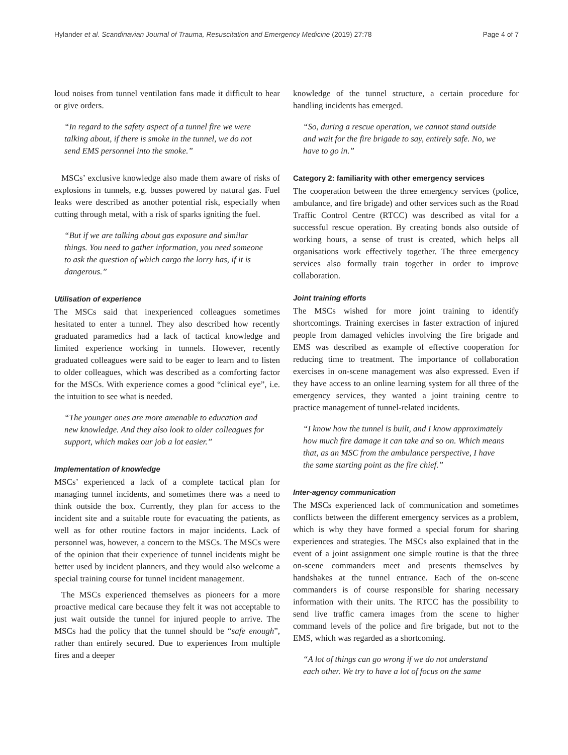Hylander et al. Scandinavian Journal of Trauma, Resuscitation and Emergency Medicine (2019) 27:78 Page 4 of 7
loud noises from tunnel ventilation fans made it difficult to hear or give orders.
“In regard to the safety aspect of a tunnel fire we were talking about, if there is smoke in the tunnel, we do not send EMS personnel into the smoke.”
MSCs’ exclusive knowledge also made them aware of risks of explosions in tunnels, e.g. busses powered by natural gas. Fuel leaks were described as another potential risk, especially when cutting through metal, with a risk of sparks igniting the fuel.
“But if we are talking about gas exposure and similar things. You need to gather information, you need someone to ask the question of which cargo the lorry has, if it is dangerous.”
Utilisation of experience
The MSCs said that inexperienced colleagues sometimes hesitated to enter a tunnel. They also described how recently graduated paramedics had a lack of tactical knowledge and limited experience working in tunnels. However, recently graduated colleagues were said to be eager to learn and to listen to older colleagues, which was described as a comforting factor for the MSCs. With experience comes a good “clinical eye”, i.e. the intuition to see what is needed.
“The younger ones are more amenable to education and new knowledge. And they also look to older colleagues for support, which makes our job a lot easier.”
Implementation of knowledge
MSCs’ experienced a lack of a complete tactical plan for managing tunnel incidents, and sometimes there was a need to think outside the box. Currently, they plan for access to the incident site and a suitable route for evacuating the patients, as well as for other routine factors in major incidents. Lack of personnel was, however, a concern to the MSCs. The MSCs were of the opinion that their experience of tunnel incidents might be better used by incident planners, and they would also welcome a special training course for tunnel incident management.
The MSCs experienced themselves as pioneers for a more proactive medical care because they felt it was not acceptable to just wait outside the tunnel for injured people to arrive. The MSCs had the policy that the tunnel should be “safe enough”, rather than entirely secured. Due to experiences from multiple fires and a deeper
knowledge of the tunnel structure, a certain procedure for handling incidents has emerged.
“So, during a rescue operation, we cannot stand outside and wait for the fire brigade to say, entirely safe. No, we have to go in.”
Category 2: familiarity with other emergency services
The cooperation between the three emergency services (police, ambulance, and fire brigade) and other services such as the Road Traffic Control Centre (RTCC) was described as vital for a successful rescue operation. By creating bonds also outside of working hours, a sense of trust is created, which helps all organisations work effectively together. The three emergency services also formally train together in order to improve collaboration.
Joint training efforts
The MSCs wished for more joint training to identify shortcomings. Training exercises in faster extraction of injured people from damaged vehicles involving the fire brigade and EMS was described as example of effective cooperation for reducing time to treatment. The importance of collaboration exercises in on-scene management was also expressed. Even if they have access to an online learning system for all three of the emergency services, they wanted a joint training centre to practice management of tunnel-related incidents.
“I know how the tunnel is built, and I know approximately how much fire damage it can take and so on. Which means that, as an MSC from the ambulance perspective, I have the same starting point as the fire chief.”
Inter-agency communication
The MSCs experienced lack of communication and sometimes conflicts between the different emergency services as a problem, which is why they have formed a special forum for sharing experiences and strategies. The MSCs also explained that in the event of a joint assignment one simple routine is that the three on-scene commanders meet and presents themselves by handshakes at the tunnel entrance. Each of the on-scene commanders is of course responsible for sharing necessary information with their units. The RTCC has the possibility to send live traffic camera images from the scene to higher command levels of the police and fire brigade, but not to the EMS, which was regarded as a shortcoming.
“A lot of things can go wrong if we do not understand each other. We try to have a lot of focus on the same